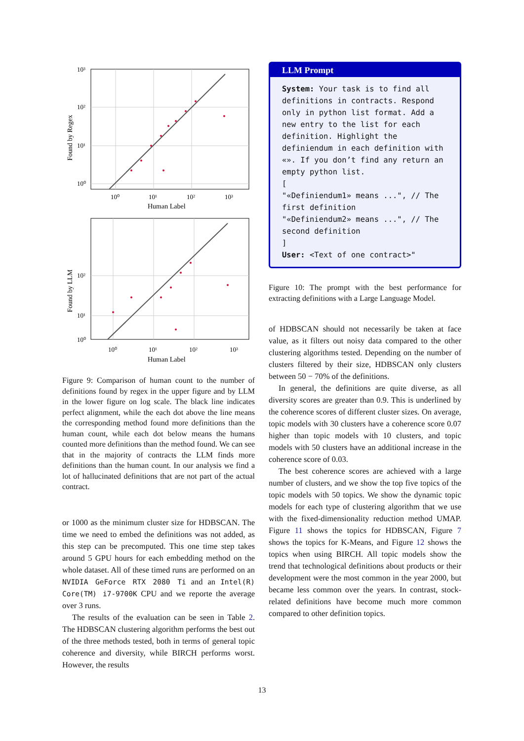10³
10²
10¹
10⁰
10⁰
10¹
10²
10³
Human Label
Found by Regex
10²
10¹
10⁰
10⁰
10¹
10²
10³
Human Label
Found by LLM
Figure 9: Comparison of human count to the number of definitions found by regex in the upper figure and by LLM in the lower figure on log scale. The black line indicates perfect alignment, while the each dot above the line means the corresponding method found more definitions than the human count, while each dot below means the humans counted more definitions than the method found. We can see that in the majority of contracts the LLM finds more definitions than the human count. In our analysis we find a lot of hallucinated definitions that are not part of the actual contract.
or 1000 as the minimum cluster size for HDBSCAN. The time we need to embed the definitions was not added, as this step can be precomputed. This one time step takes around 5 GPU hours for each embedding method on the whole dataset. All of these timed runs are performed on an NVIDIA GeForce RTX 2080 Ti and an Intel(R) Core(TM) i7-9700K CPU and we reporte the average over 3 runs.
The results of the evaluation can be seen in Table 2. The HDBSCAN clustering algorithm performs the best out of the three methods tested, both in terms of general topic coherence and diversity, while BIRCH performs worst. However, the results
LLM Prompt
System: Your task is to find all definitions in contracts. Respond only in python list format. Add a new entry to the list for each definition. Highlight the definiendum in each definition with «». If you don’t find any return an empty python list.
[
"«Definiendum1» means ...", // The first definition
"«Definiendum2» means ...", // The second definition
]
User: <Text of one contract>"
Figure 10: The prompt with the best performance for extracting definitions with a Large Language Model.
of HDBSCAN should not necessarily be taken at face value, as it filters out noisy data compared to the other clustering algorithms tested. Depending on the number of clusters filtered by their size, HDBSCAN only clusters between 50 − 70% of the definitions.
In general, the definitions are quite diverse, as all diversity scores are greater than 0.9. This is underlined by the coherence scores of different cluster sizes. On average, topic models with 30 clusters have a coherence score 0.07 higher than topic models with 10 clusters, and topic models with 50 clusters have an additional increase in the coherence score of 0.03.
The best coherence scores are achieved with a large number of clusters, and we show the top five topics of the topic models with 50 topics. We show the dynamic topic models for each type of clustering algorithm that we use with the fixed-dimensionality reduction method UMAP. Figure 11 shows the topics for HDBSCAN, Figure 7 shows the topics for K-Means, and Figure 12 shows the topics when using BIRCH. All topic models show the trend that technological definitions about products or their development were the most common in the year 2000, but became less common over the years. In contrast, stock-related definitions have become much more common compared to other definition topics.
13